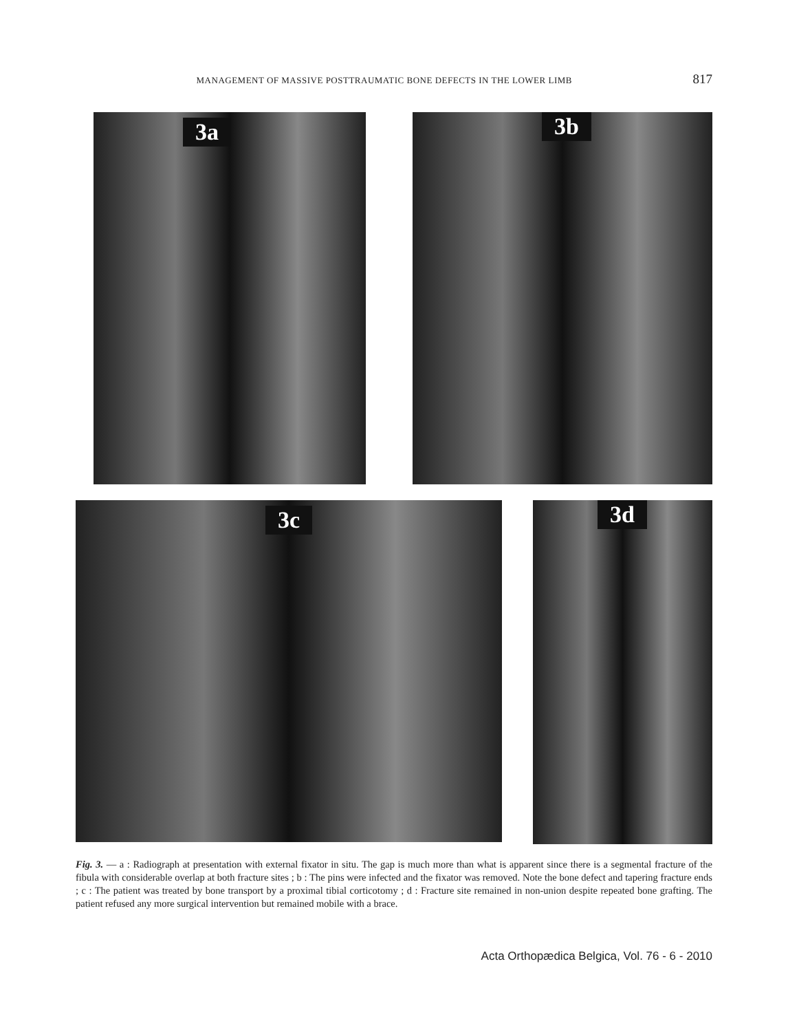MANAGEMENT OF MASSIVE POSTTRAUMATIC BONE DEFECTS IN THE LOWER LIMB 817
3a 3b
3c 3d
Fig. 3. — a : Radiograph at presentation with external fixator in situ. The gap is much more than what is apparent since there is a segmental fracture of the fibula with considerable overlap at both fracture sites ; b : The pins were infected and the fixator was removed. Note the bone defect and tapering fracture ends ; c : The patient was treated by bone transport by a proximal tibial corticotomy ; d : Fracture site remained in non-union despite repeated bone grafting. The patient refused any more surgical intervention but remained mobile with a brace.
Acta Orthopædica Belgica, Vol. 76 - 6 - 2010